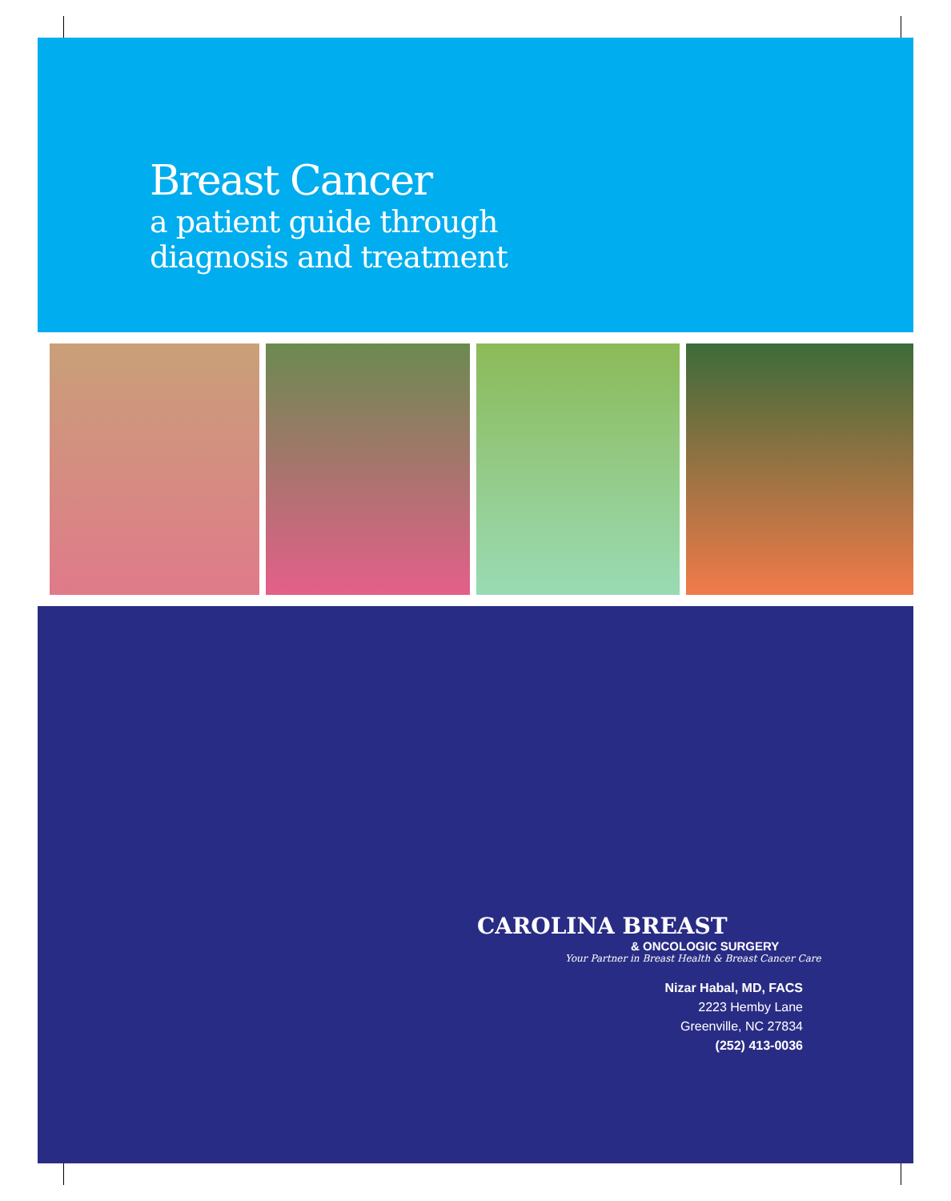Breast Cancer
a patient guide through
diagnosis and treatment
CAROLINA BREAST
& ONCOLOGIC SURGERY
Your Partner in Breast Health & Breast Cancer Care
Nizar Habal, MD, FACS
2223 Hemby Lane
Greenville, NC 27834
(252) 413-0036